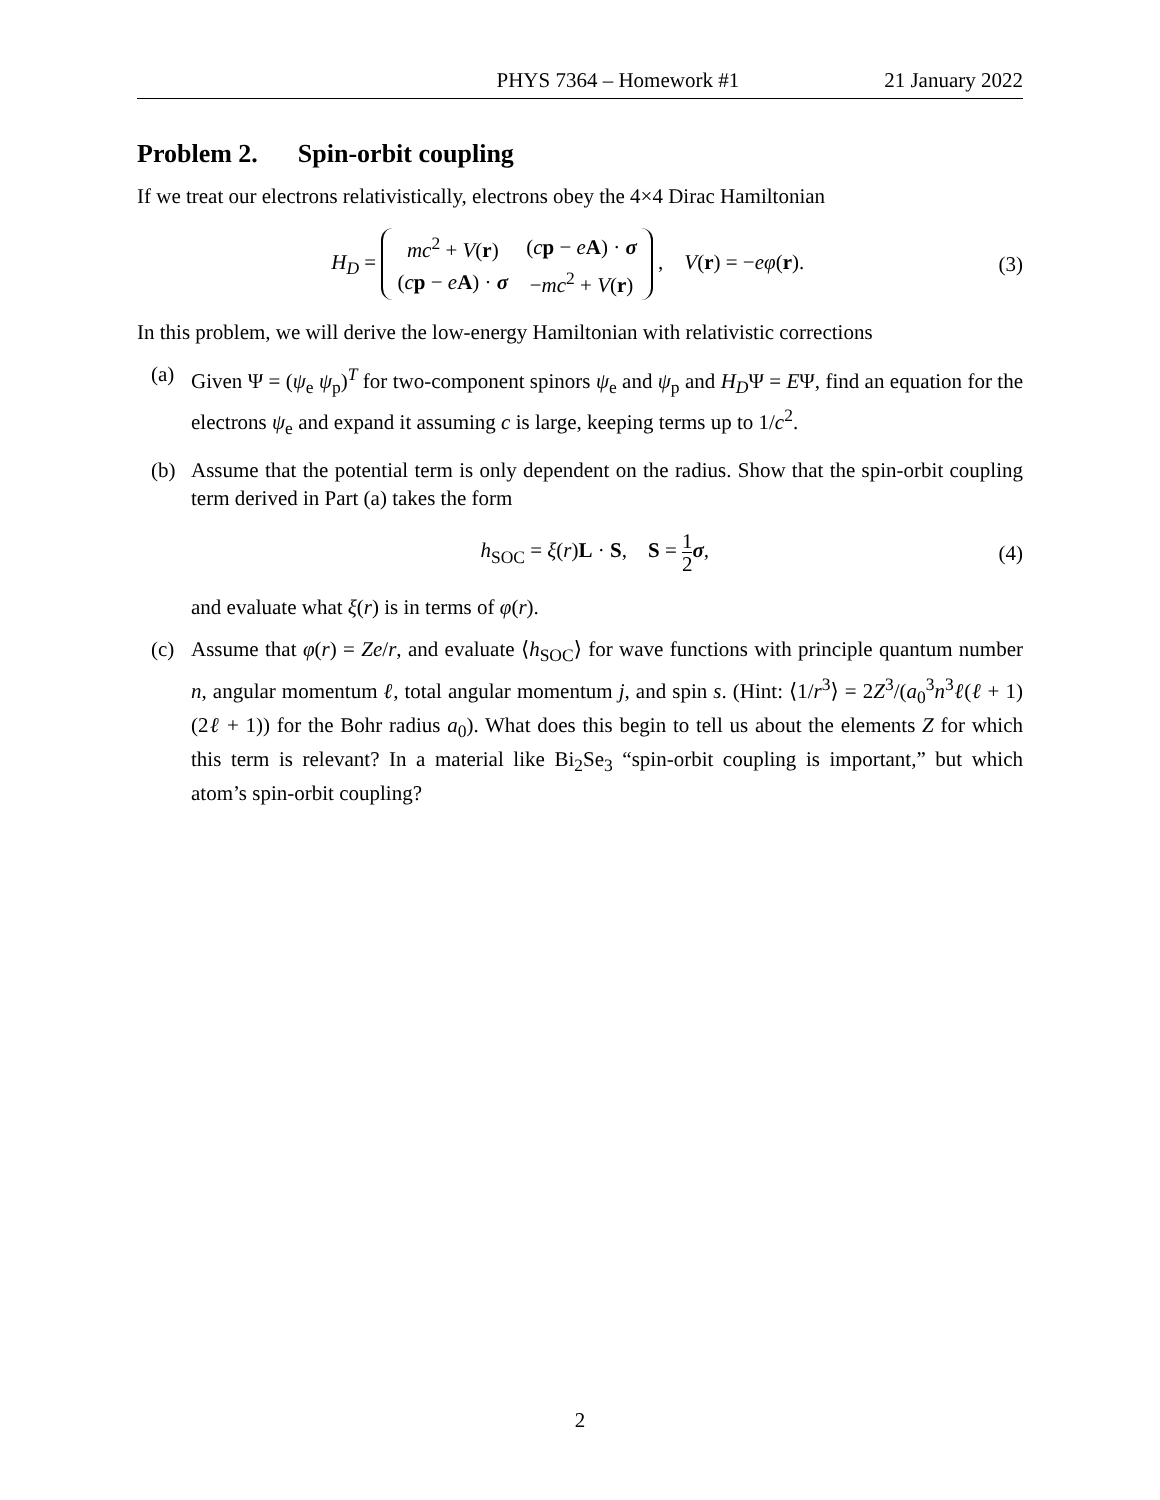PHYS 7364 – Homework #1 21 January 2022
Problem 2. Spin-orbit coupling
If we treat our electrons relativistically, electrons obey the 4×4 Dirac Hamiltonian
H<sub>D</sub> =
| mc<sup>2</sup> + V ( r ) | ( c p − e A ) · σ |
| ( c p − e A ) · σ | − mc<sup>2</sup> + V ( r ) |
, V(r) = −eφ(r).
(3)
In this problem, we will derive the low-energy Hamiltonian with relativistic corrections
(a) Given Ψ = (ψ<sub>e</sub> ψ<sub>p</sub>)<sup>T</sup> for two-component spinors ψ<sub>e</sub> and ψ<sub>p</sub> and H<sub>D</sub>Ψ = EΨ, find an equation for the electrons ψ<sub>e</sub> and expand it assuming c is large, keeping terms up to 1/c<sup>2</sup>.
(b) Assume that the potential term is only dependent on the radius. Show that the spin-orbit coupling term derived in Part (a) takes the form
h<sub>SOC</sub> = ξ(r)L · S, S = 1 2 σ,
(4)
and evaluate what ξ(r) is in terms of φ(r).
(c) Assume that φ(r) = Ze/r, and evaluate ⟨h<sub>SOC</sub>⟩ for wave functions with principle quantum number n, angular momentum ℓ, total angular momentum j, and spin s. (Hint: ⟨1/r<sup>3</sup>⟩ = 2Z<sup>3</sup>/(a<sub>0</sub><sup>3</sup>n<sup>3</sup>ℓ(ℓ + 1)(2ℓ + 1)) for the Bohr radius a<sub>0</sub>). What does this begin to tell us about the elements Z for which this term is relevant? In a material like Bi<sub>2</sub>Se<sub>3</sub> “spin-orbit coupling is important,” but which atom’s spin-orbit coupling?
2